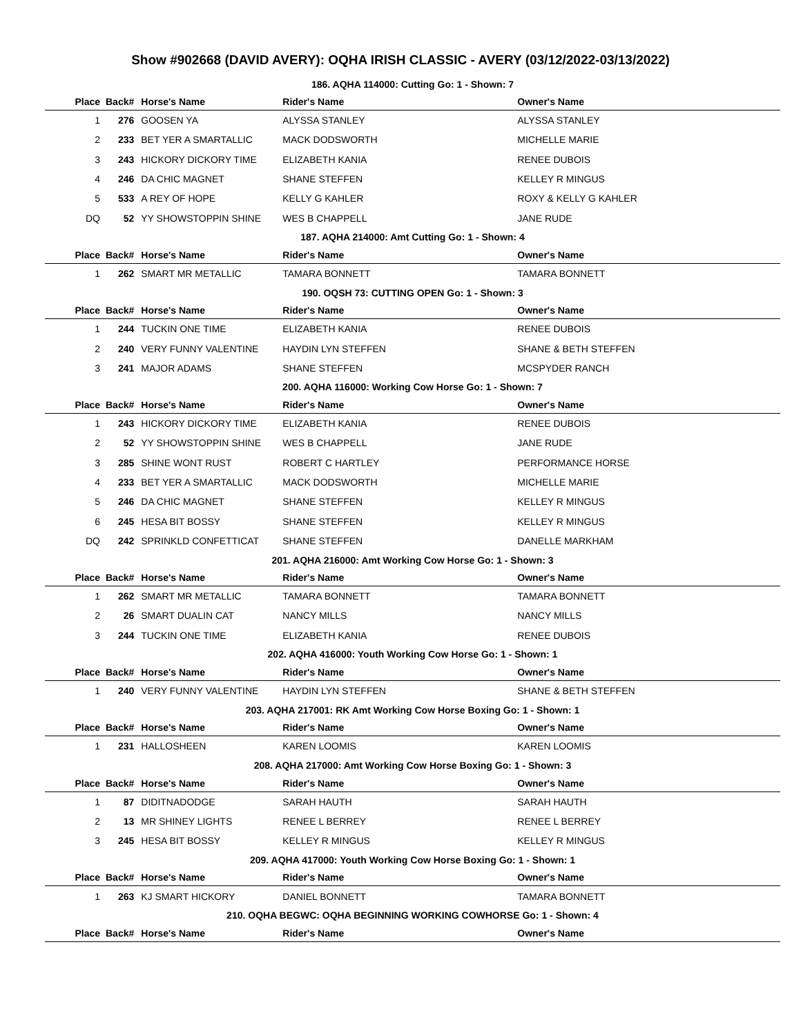Show #902668 (DAVID AVERY): OQHA IRISH CLASSIC - AVERY (03/12/2022-03/13/2022)
| 186. AQHA 114000: Cutting Go: 1 - Shown: 7 | | | | |
| Place | Back# | Horse's Name | Rider's Name | Owner's Name |
| 1 | 276 | GOOSEN YA | ALYSSA STANLEY | ALYSSA STANLEY |
| 2 | 233 | BET YER A SMARTALLIC | MACK DODSWORTH | MICHELLE MARIE |
| 3 | 243 | HICKORY DICKORY TIME | ELIZABETH KANIA | RENEE DUBOIS |
| 4 | 246 | DA CHIC MAGNET | SHANE STEFFEN | KELLEY R MINGUS |
| 5 | 533 | A REY OF HOPE | KELLY G KAHLER | ROXY & KELLY G KAHLER |
| DQ | 52 | YY SHOWSTOPPIN SHINE | WES B CHAPPELL | JANE RUDE |
| 187. AQHA 214000: Amt Cutting Go: 1 - Shown: 4 | | | | |
| Place | Back# | Horse's Name | Rider's Name | Owner's Name |
| 1 | 262 | SMART MR METALLIC | TAMARA BONNETT | TAMARA BONNETT |
| 190. OQSH 73: CUTTING OPEN Go: 1 - Shown: 3 | | | | |
| Place | Back# | Horse's Name | Rider's Name | Owner's Name |
| 1 | 244 | TUCKIN ONE TIME | ELIZABETH KANIA | RENEE DUBOIS |
| 2 | 240 | VERY FUNNY VALENTINE | HAYDIN LYN STEFFEN | SHANE & BETH STEFFEN |
| 3 | 241 | MAJOR ADAMS | SHANE STEFFEN | MCSPYDER RANCH |
| 200. AQHA 116000: Working Cow Horse Go: 1 - Shown: 7 | | | | |
| Place | Back# | Horse's Name | Rider's Name | Owner's Name |
| 1 | 243 | HICKORY DICKORY TIME | ELIZABETH KANIA | RENEE DUBOIS |
| 2 | 52 | YY SHOWSTOPPIN SHINE | WES B CHAPPELL | JANE RUDE |
| 3 | 285 | SHINE WONT RUST | ROBERT C HARTLEY | PERFORMANCE HORSE |
| 4 | 233 | BET YER A SMARTALLIC | MACK DODSWORTH | MICHELLE MARIE |
| 5 | 246 | DA CHIC MAGNET | SHANE STEFFEN | KELLEY R MINGUS |
| 6 | 245 | HESA BIT BOSSY | SHANE STEFFEN | KELLEY R MINGUS |
| DQ | 242 | SPRINKLD CONFETTICAT | SHANE STEFFEN | DANELLE MARKHAM |
| 201. AQHA 216000: Amt Working Cow Horse Go: 1 - Shown: 3 | | | | |
| Place | Back# | Horse's Name | Rider's Name | Owner's Name |
| 1 | 262 | SMART MR METALLIC | TAMARA BONNETT | TAMARA BONNETT |
| 2 | 26 | SMART DUALIN CAT | NANCY MILLS | NANCY MILLS |
| 3 | 244 | TUCKIN ONE TIME | ELIZABETH KANIA | RENEE DUBOIS |
| 202. AQHA 416000: Youth Working Cow Horse Go: 1 - Shown: 1 | | | | |
| Place | Back# | Horse's Name | Rider's Name | Owner's Name |
| 1 | 240 | VERY FUNNY VALENTINE | HAYDIN LYN STEFFEN | SHANE & BETH STEFFEN |
| 203. AQHA 217001: RK Amt Working Cow Horse Boxing Go: 1 - Shown: 1 | | | | |
| Place | Back# | Horse's Name | Rider's Name | Owner's Name |
| 1 | 231 | HALLOSHEEN | KAREN LOOMIS | KAREN LOOMIS |
| 208. AQHA 217000: Amt Working Cow Horse Boxing Go: 1 - Shown: 3 | | | | |
| Place | Back# | Horse's Name | Rider's Name | Owner's Name |
| 1 | 87 | DIDITNADODGE | SARAH HAUTH | SARAH HAUTH |
| 2 | 13 | MR SHINEY LIGHTS | RENEE L BERREY | RENEE L BERREY |
| 3 | 245 | HESA BIT BOSSY | KELLEY R MINGUS | KELLEY R MINGUS |
| 209. AQHA 417000: Youth Working Cow Horse Boxing Go: 1 - Shown: 1 | | | | |
| Place | Back# | Horse's Name | Rider's Name | Owner's Name |
| 1 | 263 | KJ SMART HICKORY | DANIEL BONNETT | TAMARA BONNETT |
| 210. OQHA BEGWC: OQHA BEGINNING WORKING COWHORSE Go: 1 - Shown: 4 | | | | |
| Place | Back# | Horse's Name | Rider's Name | Owner's Name |